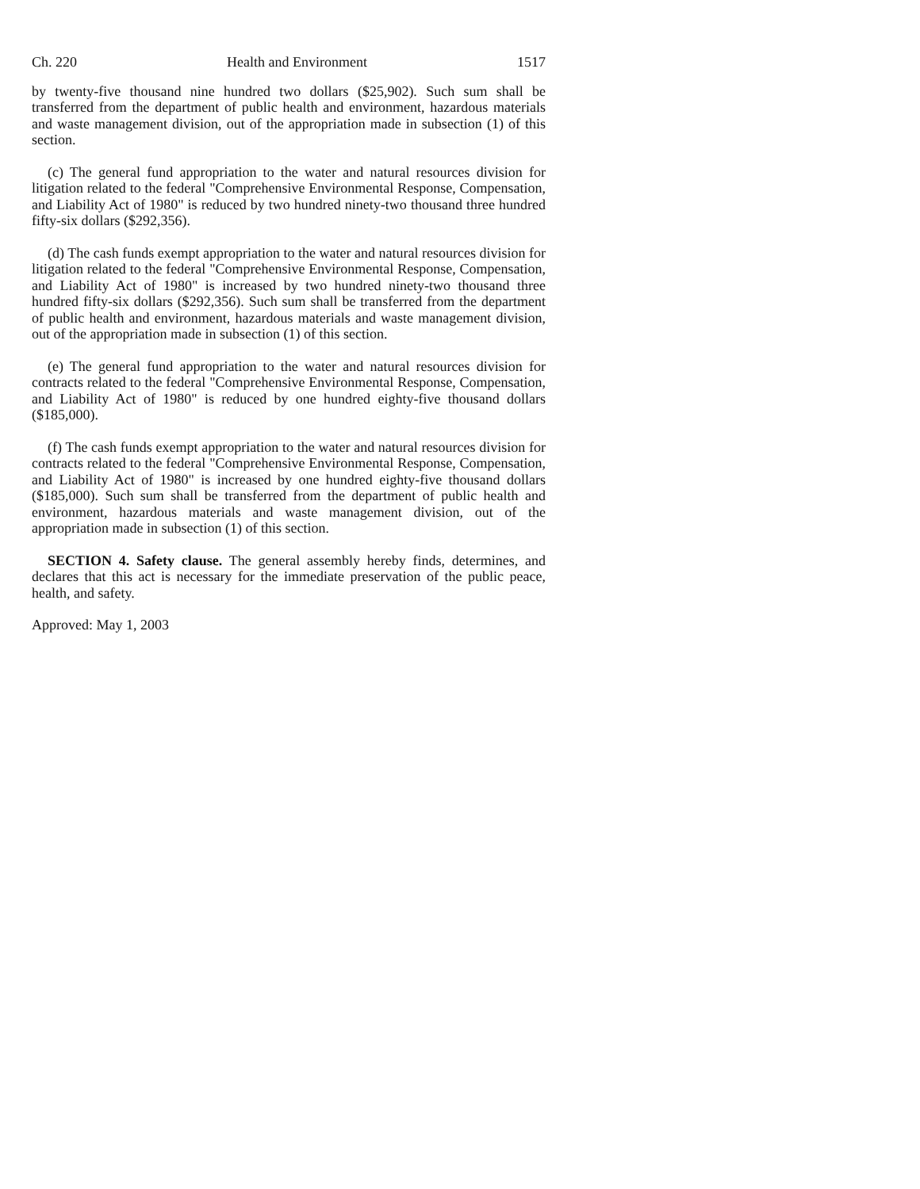Ch. 220 Health and Environment 1517
by twenty-five thousand nine hundred two dollars ($25,902). Such sum shall be transferred from the department of public health and environment, hazardous materials and waste management division, out of the appropriation made in subsection (1) of this section.
(c) The general fund appropriation to the water and natural resources division for litigation related to the federal "Comprehensive Environmental Response, Compensation, and Liability Act of 1980" is reduced by two hundred ninety-two thousand three hundred fifty-six dollars ($292,356).
(d) The cash funds exempt appropriation to the water and natural resources division for litigation related to the federal "Comprehensive Environmental Response, Compensation, and Liability Act of 1980" is increased by two hundred ninety-two thousand three hundred fifty-six dollars ($292,356). Such sum shall be transferred from the department of public health and environment, hazardous materials and waste management division, out of the appropriation made in subsection (1) of this section.
(e) The general fund appropriation to the water and natural resources division for contracts related to the federal "Comprehensive Environmental Response, Compensation, and Liability Act of 1980" is reduced by one hundred eighty-five thousand dollars ($185,000).
(f) The cash funds exempt appropriation to the water and natural resources division for contracts related to the federal "Comprehensive Environmental Response, Compensation, and Liability Act of 1980" is increased by one hundred eighty-five thousand dollars ($185,000). Such sum shall be transferred from the department of public health and environment, hazardous materials and waste management division, out of the appropriation made in subsection (1) of this section.
SECTION 4. Safety clause. The general assembly hereby finds, determines, and declares that this act is necessary for the immediate preservation of the public peace, health, and safety.
Approved: May 1, 2003